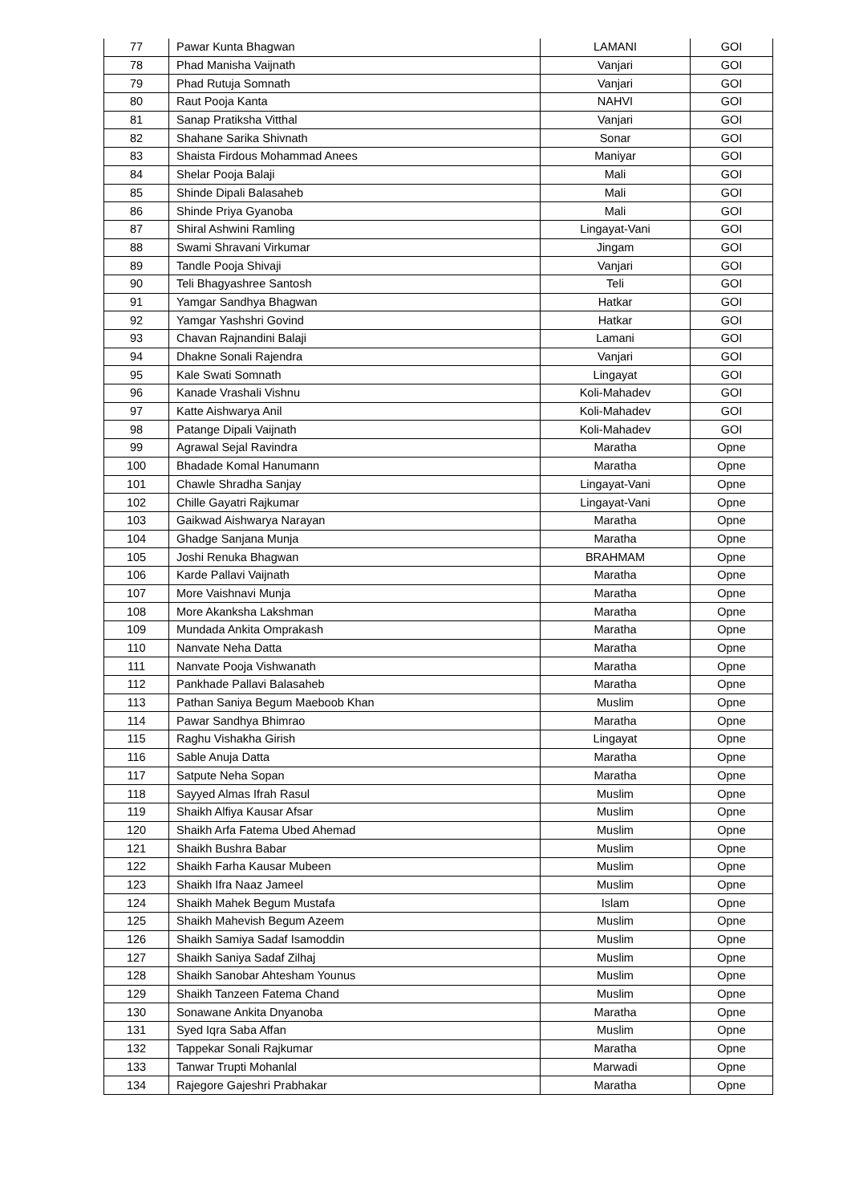| 77 | Pawar Kunta Bhagwan | LAMANI | GOI |
| 78 | Phad Manisha Vaijnath | Vanjari | GOI |
| 79 | Phad Rutuja Somnath | Vanjari | GOI |
| 80 | Raut Pooja Kanta | NAHVI | GOI |
| 81 | Sanap Pratiksha Vitthal | Vanjari | GOI |
| 82 | Shahane Sarika Shivnath | Sonar | GOI |
| 83 | Shaista Firdous Mohammad Anees | Maniyar | GOI |
| 84 | Shelar Pooja Balaji | Mali | GOI |
| 85 | Shinde Dipali Balasaheb | Mali | GOI |
| 86 | Shinde Priya Gyanoba | Mali | GOI |
| 87 | Shiral Ashwini Ramling | Lingayat-Vani | GOI |
| 88 | Swami Shravani Virkumar | Jingam | GOI |
| 89 | Tandle Pooja Shivaji | Vanjari | GOI |
| 90 | Teli Bhagyashree Santosh | Teli | GOI |
| 91 | Yamgar Sandhya Bhagwan | Hatkar | GOI |
| 92 | Yamgar Yashshri Govind | Hatkar | GOI |
| 93 | Chavan Rajnandini Balaji | Lamani | GOI |
| 94 | Dhakne Sonali Rajendra | Vanjari | GOI |
| 95 | Kale Swati Somnath | Lingayat | GOI |
| 96 | Kanade Vrashali Vishnu | Koli-Mahadev | GOI |
| 97 | Katte Aishwarya Anil | Koli-Mahadev | GOI |
| 98 | Patange Dipali Vaijnath | Koli-Mahadev | GOI |
| 99 | Agrawal Sejal Ravindra | Maratha | Opne |
| 100 | Bhadade Komal Hanumann | Maratha | Opne |
| 101 | Chawle Shradha Sanjay | Lingayat-Vani | Opne |
| 102 | Chille Gayatri Rajkumar | Lingayat-Vani | Opne |
| 103 | Gaikwad Aishwarya Narayan | Maratha | Opne |
| 104 | Ghadge Sanjana Munja | Maratha | Opne |
| 105 | Joshi Renuka Bhagwan | BRAHMAM | Opne |
| 106 | Karde Pallavi Vaijnath | Maratha | Opne |
| 107 | More Vaishnavi Munja | Maratha | Opne |
| 108 | More Akanksha Lakshman | Maratha | Opne |
| 109 | Mundada Ankita Omprakash | Maratha | Opne |
| 110 | Nanvate Neha Datta | Maratha | Opne |
| 111 | Nanvate Pooja Vishwanath | Maratha | Opne |
| 112 | Pankhade Pallavi Balasaheb | Maratha | Opne |
| 113 | Pathan Saniya Begum Maeboob Khan | Muslim | Opne |
| 114 | Pawar Sandhya Bhimrao | Maratha | Opne |
| 115 | Raghu Vishakha Girish | Lingayat | Opne |
| 116 | Sable Anuja Datta | Maratha | Opne |
| 117 | Satpute Neha Sopan | Maratha | Opne |
| 118 | Sayyed Almas Ifrah Rasul | Muslim | Opne |
| 119 | Shaikh Alfiya Kausar Afsar | Muslim | Opne |
| 120 | Shaikh Arfa Fatema Ubed Ahemad | Muslim | Opne |
| 121 | Shaikh Bushra Babar | Muslim | Opne |
| 122 | Shaikh Farha Kausar Mubeen | Muslim | Opne |
| 123 | Shaikh Ifra Naaz Jameel | Muslim | Opne |
| 124 | Shaikh Mahek Begum Mustafa | Islam | Opne |
| 125 | Shaikh Mahevish Begum Azeem | Muslim | Opne |
| 126 | Shaikh Samiya Sadaf Isamoddin | Muslim | Opne |
| 127 | Shaikh Saniya Sadaf Zilhaj | Muslim | Opne |
| 128 | Shaikh Sanobar Ahtesham Younus | Muslim | Opne |
| 129 | Shaikh Tanzeen Fatema Chand | Muslim | Opne |
| 130 | Sonawane Ankita Dnyanoba | Maratha | Opne |
| 131 | Syed Iqra Saba Affan | Muslim | Opne |
| 132 | Tappekar Sonali Rajkumar | Maratha | Opne |
| 133 | Tanwar Trupti Mohanlal | Marwadi | Opne |
| 134 | Rajegore Gajeshri Prabhakar | Maratha | Opne |